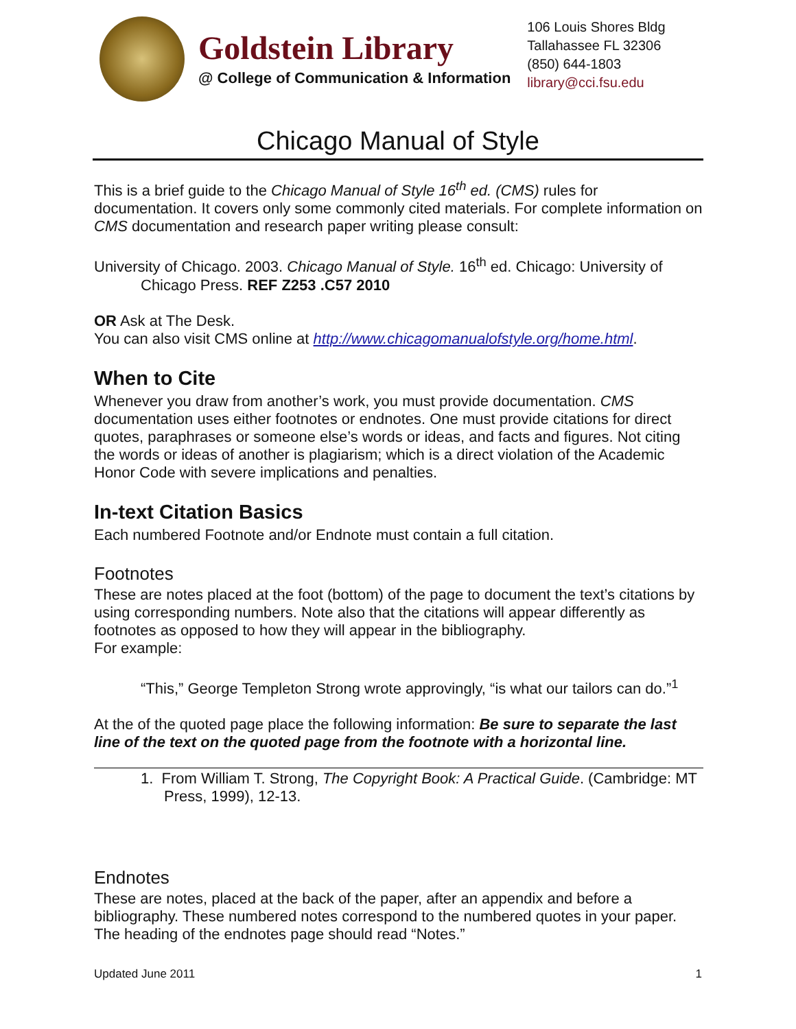Goldstein Library
@ College of Communication & Information
106 Louis Shores Bldg
Tallahassee FL 32306
(850) 644-1803
library@cci.fsu.edu
Chicago Manual of Style
This is a brief guide to the Chicago Manual of Style 16<sup>th</sup> ed. (CMS) rules for documentation. It covers only some commonly cited materials. For complete information on CMS documentation and research paper writing please consult:
University of Chicago. 2003. Chicago Manual of Style. 16<sup>th</sup> ed. Chicago: University of Chicago Press. REF Z253 .C57 2010
OR Ask at The Desk.
You can also visit CMS online at http://www.chicagomanualofstyle.org/home.html.
When to Cite
Whenever you draw from another’s work, you must provide documentation. CMS documentation uses either footnotes or endnotes. One must provide citations for direct quotes, paraphrases or someone else’s words or ideas, and facts and figures. Not citing the words or ideas of another is plagiarism; which is a direct violation of the Academic Honor Code with severe implications and penalties.
In-text Citation Basics
Each numbered Footnote and/or Endnote must contain a full citation.
Footnotes
These are notes placed at the foot (bottom) of the page to document the text’s citations by using corresponding numbers. Note also that the citations will appear differently as footnotes as opposed to how they will appear in the bibliography.
For example:
“This,” George Templeton Strong wrote approvingly, “is what our tailors can do.”<sup>1</sup>
At the of the quoted page place the following information: Be sure to separate the last line of the text on the quoted page from the footnote with a horizontal line.
1. From William T. Strong, The Copyright Book: A Practical Guide. (Cambridge: MT Press, 1999), 12-13.
Endnotes
These are notes, placed at the back of the paper, after an appendix and before a bibliography. These numbered notes correspond to the numbered quotes in your paper. The heading of the endnotes page should read “Notes.”
Updated June 2011 1